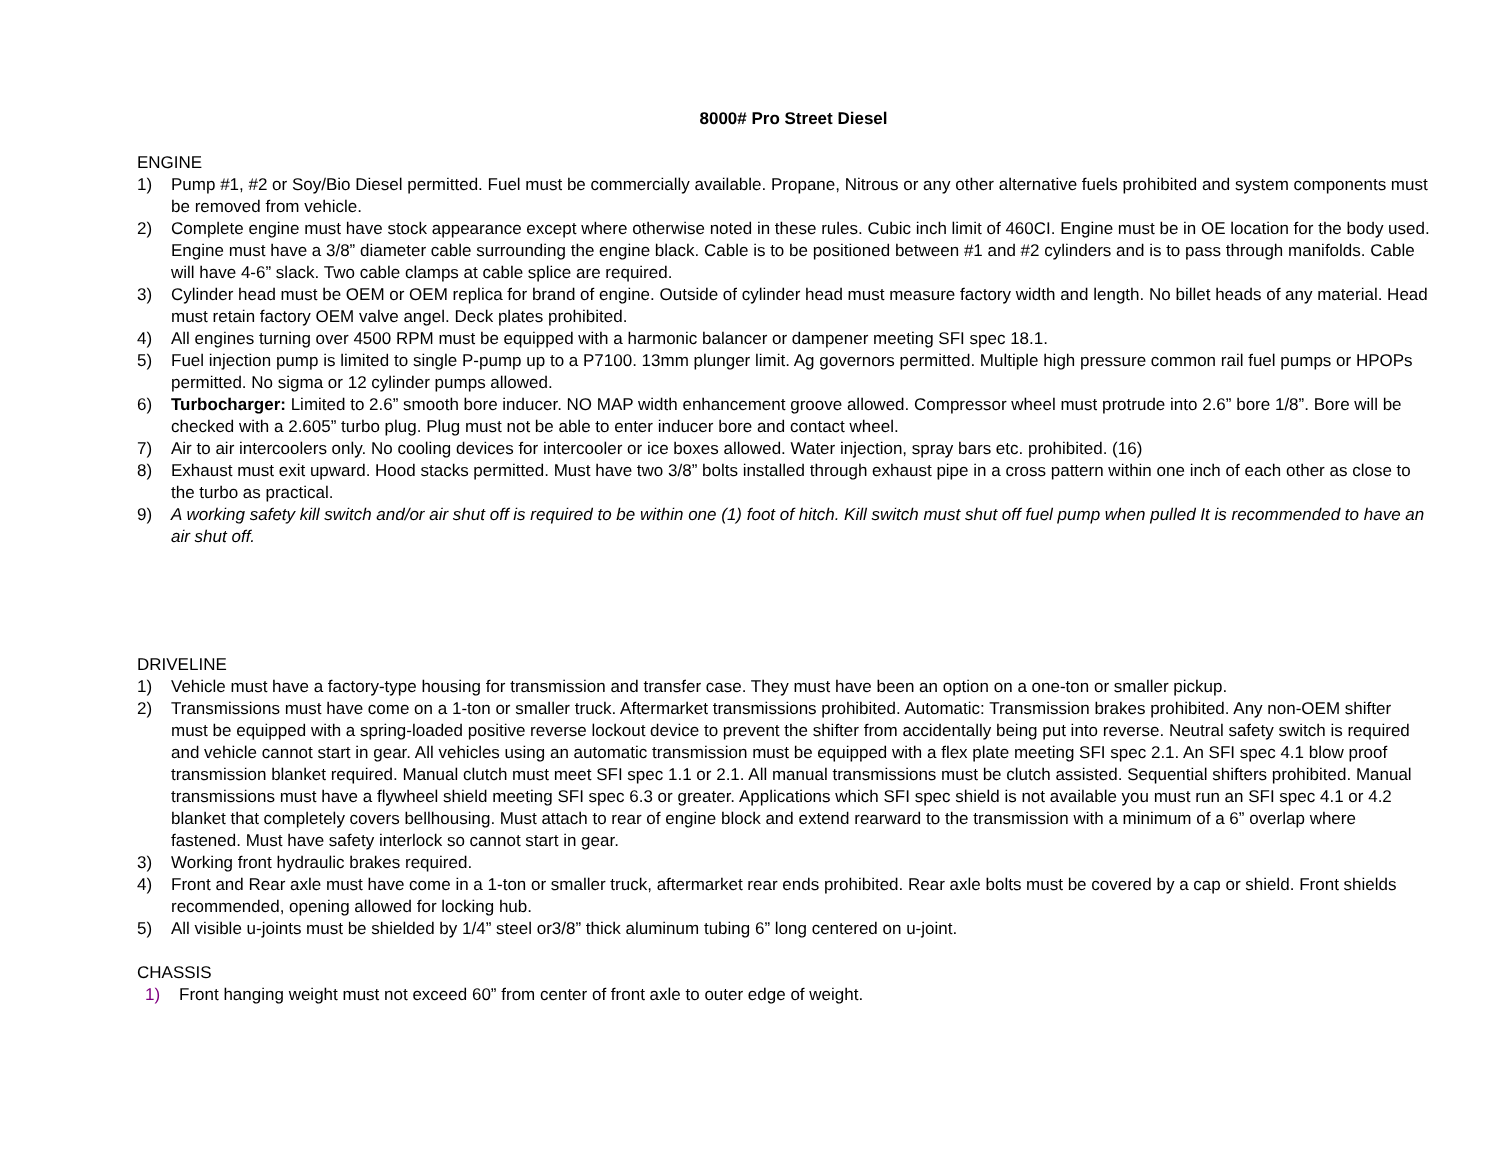8000# Pro Street Diesel
ENGINE
1) Pump #1, #2 or Soy/Bio Diesel permitted. Fuel must be commercially available. Propane, Nitrous or any other alternative fuels prohibited and system components must be removed from vehicle.
2) Complete engine must have stock appearance except where otherwise noted in these rules. Cubic inch limit of 460CI. Engine must be in OE location for the body used. Engine must have a 3/8” diameter cable surrounding the engine black. Cable is to be positioned between #1 and #2 cylinders and is to pass through manifolds. Cable will have 4-6” slack. Two cable clamps at cable splice are required.
3) Cylinder head must be OEM or OEM replica for brand of engine. Outside of cylinder head must measure factory width and length. No billet heads of any material. Head must retain factory OEM valve angel. Deck plates prohibited.
4) All engines turning over 4500 RPM must be equipped with a harmonic balancer or dampener meeting SFI spec 18.1.
5) Fuel injection pump is limited to single P-pump up to a P7100. 13mm plunger limit. Ag governors permitted. Multiple high pressure common rail fuel pumps or HPOPs permitted. No sigma or 12 cylinder pumps allowed.
6) Turbocharger: Limited to 2.6” smooth bore inducer. NO MAP width enhancement groove allowed. Compressor wheel must protrude into 2.6” bore 1/8”. Bore will be checked with a 2.605” turbo plug. Plug must not be able to enter inducer bore and contact wheel.
7) Air to air intercoolers only. No cooling devices for intercooler or ice boxes allowed. Water injection, spray bars etc. prohibited. (16)
8) Exhaust must exit upward. Hood stacks permitted. Must have two 3/8” bolts installed through exhaust pipe in a cross pattern within one inch of each other as close to the turbo as practical.
9) A working safety kill switch and/or air shut off is required to be within one (1) foot of hitch. Kill switch must shut off fuel pump when pulled It is recommended to have an air shut off.
DRIVELINE
1) Vehicle must have a factory-type housing for transmission and transfer case. They must have been an option on a one-ton or smaller pickup.
2) Transmissions must have come on a 1-ton or smaller truck. Aftermarket transmissions prohibited. Automatic: Transmission brakes prohibited. Any non-OEM shifter must be equipped with a spring-loaded positive reverse lockout device to prevent the shifter from accidentally being put into reverse. Neutral safety switch is required and vehicle cannot start in gear. All vehicles using an automatic transmission must be equipped with a flex plate meeting SFI spec 2.1. An SFI spec 4.1 blow proof transmission blanket required. Manual clutch must meet SFI spec 1.1 or 2.1. All manual transmissions must be clutch assisted. Sequential shifters prohibited. Manual transmissions must have a flywheel shield meeting SFI spec 6.3 or greater. Applications which SFI spec shield is not available you must run an SFI spec 4.1 or 4.2 blanket that completely covers bellhousing. Must attach to rear of engine block and extend rearward to the transmission with a minimum of a 6” overlap where fastened. Must have safety interlock so cannot start in gear.
3) Working front hydraulic brakes required.
4) Front and Rear axle must have come in a 1-ton or smaller truck, aftermarket rear ends prohibited. Rear axle bolts must be covered by a cap or shield. Front shields recommended, opening allowed for locking hub.
5) All visible u-joints must be shielded by 1/4” steel or3/8” thick aluminum tubing 6” long centered on u-joint.
CHASSIS
1) Front hanging weight must not exceed 60” from center of front axle to outer edge of weight.